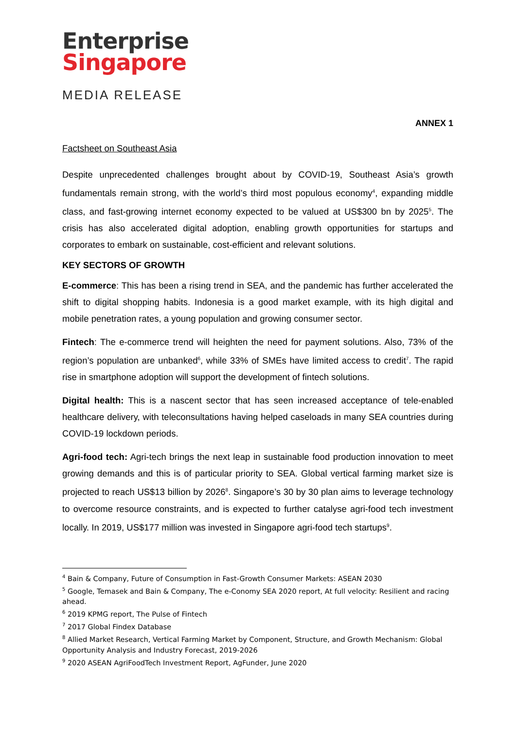Enterprise
Singapore
MEDIA RELEASE
ANNEX 1
Factsheet on Southeast Asia
Despite unprecedented challenges brought about by COVID-19, Southeast Asia’s growth fundamentals remain strong, with the world’s third most populous economy<sup>4</sup>, expanding middle class, and fast-growing internet economy expected to be valued at US$300 bn by 2025<sup>5</sup>. The crisis has also accelerated digital adoption, enabling growth opportunities for startups and corporates to embark on sustainable, cost-efficient and relevant solutions.
KEY SECTORS OF GROWTH
E-commerce: This has been a rising trend in SEA, and the pandemic has further accelerated the shift to digital shopping habits. Indonesia is a good market example, with its high digital and mobile penetration rates, a young population and growing consumer sector.
Fintech: The e-commerce trend will heighten the need for payment solutions. Also, 73% of the region’s population are unbanked<sup>6</sup>, while 33% of SMEs have limited access to credit<sup>7</sup>. The rapid rise in smartphone adoption will support the development of fintech solutions.
Digital health: This is a nascent sector that has seen increased acceptance of tele-enabled healthcare delivery, with teleconsultations having helped caseloads in many SEA countries during COVID-19 lockdown periods.
Agri-food tech: Agri-tech brings the next leap in sustainable food production innovation to meet growing demands and this is of particular priority to SEA. Global vertical farming market size is projected to reach US$13 billion by 2026<sup>8</sup>. Singapore’s 30 by 30 plan aims to leverage technology to overcome resource constraints, and is expected to further catalyse agri-food tech investment locally. In 2019, US$177 million was invested in Singapore agri-food tech startups<sup>9</sup>.
<sup>4</sup> Bain & Company, Future of Consumption in Fast-Growth Consumer Markets: ASEAN 2030
<sup>5</sup> Google, Temasek and Bain & Company, The e-Conomy SEA 2020 report, At full velocity: Resilient and racing ahead.
<sup>6</sup> 2019 KPMG report, The Pulse of Fintech
<sup>7</sup> 2017 Global Findex Database
<sup>8</sup> Allied Market Research, Vertical Farming Market by Component, Structure, and Growth Mechanism: Global Opportunity Analysis and Industry Forecast, 2019-2026
<sup>9</sup> 2020 ASEAN AgriFoodTech Investment Report, AgFunder, June 2020